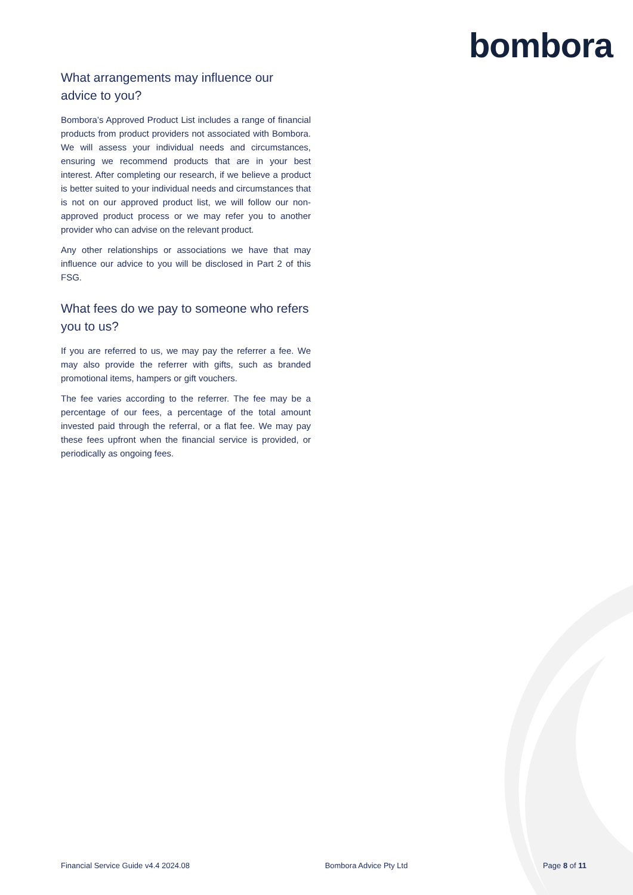bombora
What arrangements may influence our advice to you?
Bombora’s Approved Product List includes a range of financial products from product providers not associated with Bombora. We will assess your individual needs and circumstances, ensuring we recommend products that are in your best interest. After completing our research, if we believe a product is better suited to your individual needs and circumstances that is not on our approved product list, we will follow our non-approved product process or we may refer you to another provider who can advise on the relevant product.
Any other relationships or associations we have that may influence our advice to you will be disclosed in Part 2 of this FSG.
What fees do we pay to someone who refers you to us?
If you are referred to us, we may pay the referrer a fee. We may also provide the referrer with gifts, such as branded promotional items, hampers or gift vouchers.
The fee varies according to the referrer. The fee may be a percentage of our fees, a percentage of the total amount invested paid through the referral, or a flat fee. We may pay these fees upfront when the financial service is provided, or periodically as ongoing fees.
Financial Service Guide v4.4 2024.08 Bombora Advice Pty Ltd Page 8 of 11